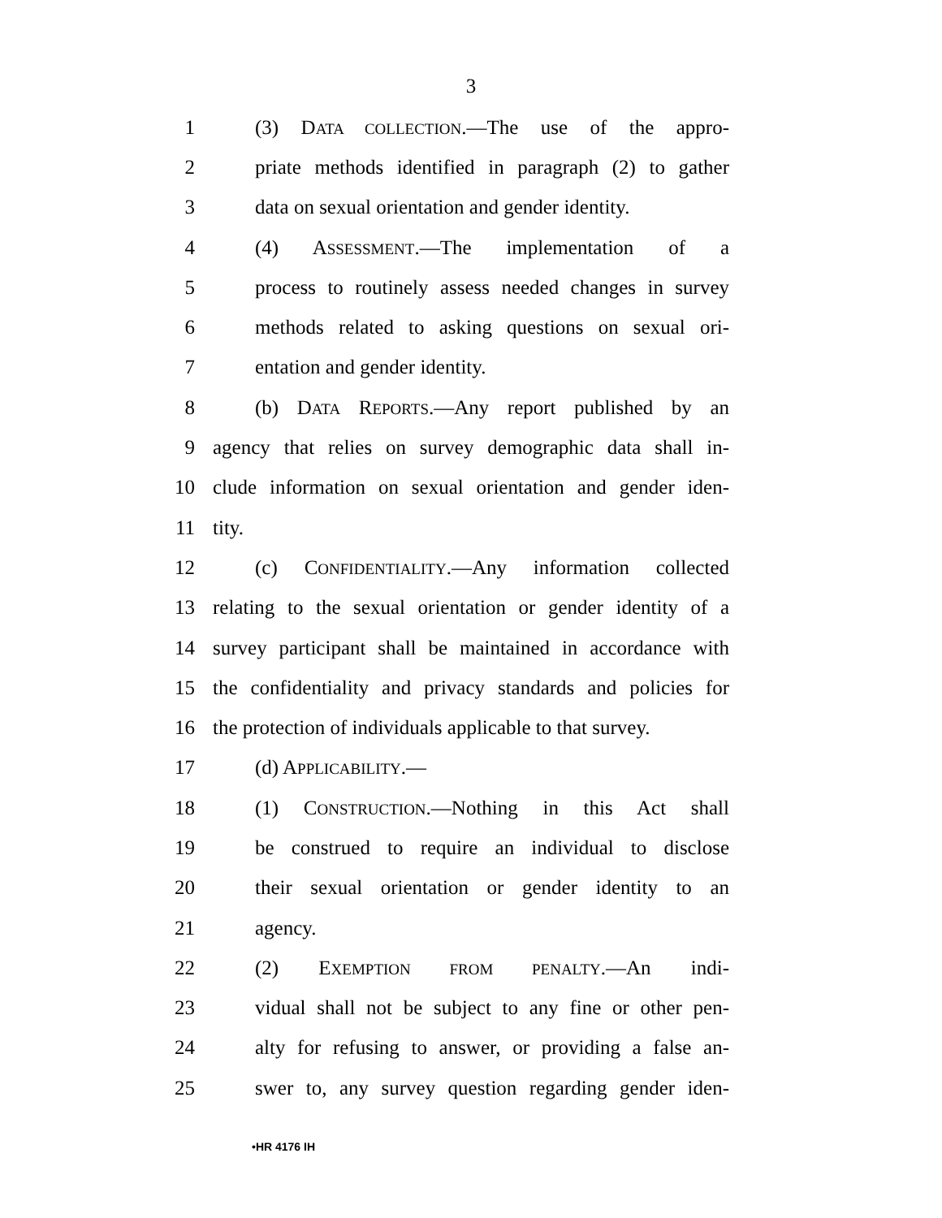3
1 (3) DATA COLLECTION.—The use of the appro-
2 priate methods identified in paragraph (2) to gather
3 data on sexual orientation and gender identity.
4 (4) ASSESSMENT.—The implementation of a
5 process to routinely assess needed changes in survey
6 methods related to asking questions on sexual ori-
7 entation and gender identity.
8 (b) DATA REPORTS.—Any report published by an
9 agency that relies on survey demographic data shall in-
10 clude information on sexual orientation and gender iden-
11 tity.
12 (c) CONFIDENTIALITY.—Any information collected
13 relating to the sexual orientation or gender identity of a
14 survey participant shall be maintained in accordance with
15 the confidentiality and privacy standards and policies for
16 the protection of individuals applicable to that survey.
17 (d) APPLICABILITY.—
18 (1) CONSTRUCTION.—Nothing in this Act shall
19 be construed to require an individual to disclose
20 their sexual orientation or gender identity to an
21 agency.
22 (2) EXEMPTION FROM PENALTY.—An indi-
23 vidual shall not be subject to any fine or other pen-
24 alty for refusing to answer, or providing a false an-
25 swer to, any survey question regarding gender iden-
•HR 4176 IH